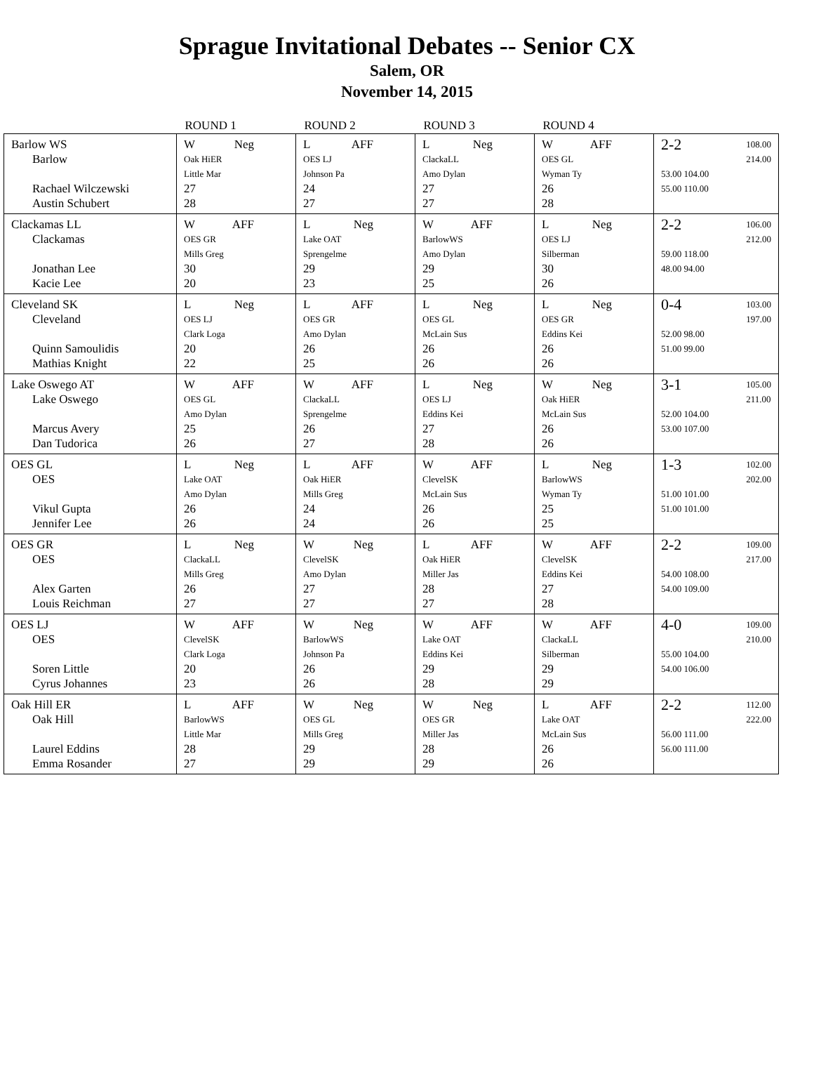Sprague Invitational Debates -- Senior CX
Salem, OR
November 14, 2015
| | ROUND 1 | ROUND 2 | ROUND 3 | ROUND 4 | |
| --- | --- | --- | --- | --- | --- |
| Barlow WS Barlow Rachael Wilczewski Austin Schubert | W Neg Oak HiER Little Mar 27 28 | L AFF OES LJ Johnson Pa 24 27 | L Neg ClackaLL Amo Dylan 27 27 | W AFF OES GL Wyman Ty 26 28 | 2-2 108.00 214.00 53.00 104.00 55.00 110.00 |
| Clackamas LL Clackamas Jonathan Lee Kacie Lee | W AFF OES GR Mills Greg 30 20 | L Neg Lake OAT Sprengelme 29 23 | W AFF BarlowWS Amo Dylan 29 25 | L Neg OES LJ Silberman 30 26 | 2-2 106.00 212.00 59.00 118.00 48.00 94.00 |
| Cleveland SK Cleveland Quinn Samoulidis Mathias Knight | L Neg OES LJ Clark Loga 20 22 | L AFF OES GR Amo Dylan 26 25 | L Neg OES GL McLain Sus 26 26 | L Neg OES GR Eddins Kei 26 26 | 0-4 103.00 197.00 52.00 98.00 51.00 99.00 |
| Lake Oswego AT Lake Oswego Marcus Avery Dan Tudorica | W AFF OES GL Amo Dylan 25 26 | W AFF ClackaLL Sprengelme 26 27 | L Neg OES LJ Eddins Kei 27 28 | W Neg Oak HiER McLain Sus 26 26 | 3-1 105.00 211.00 52.00 104.00 53.00 107.00 |
| OES GL OES Vikul Gupta Jennifer Lee | L Neg Lake OAT Amo Dylan 26 26 | L AFF Oak HiER Mills Greg 24 24 | W AFF ClevelSK McLain Sus 26 26 | L Neg BarlowWS Wyman Ty 25 25 | 1-3 102.00 202.00 51.00 101.00 51.00 101.00 |
| OES GR OES Alex Garten Louis Reichman | L Neg ClackaLL Mills Greg 26 27 | W Neg ClevelSK Amo Dylan 27 27 | L AFF Oak HiER Miller Jas 28 27 | W AFF ClevelSK Eddins Kei 27 28 | 2-2 109.00 217.00 54.00 108.00 54.00 109.00 |
| OES LJ OES Soren Little Cyrus Johannes | W AFF ClevelSK Clark Loga 20 23 | W Neg BarlowWS Johnson Pa 26 26 | W AFF Lake OAT Eddins Kei 29 28 | W AFF ClackaLL Silberman 29 29 | 4-0 109.00 210.00 55.00 104.00 54.00 106.00 |
| Oak Hill ER Oak Hill Laurel Eddins Emma Rosander | L AFF BarlowWS Little Mar 28 27 | W Neg OES GL Mills Greg 29 29 | W Neg OES GR Miller Jas 28 29 | L AFF Lake OAT McLain Sus 26 26 | 2-2 112.00 222.00 56.00 111.00 56.00 111.00 |